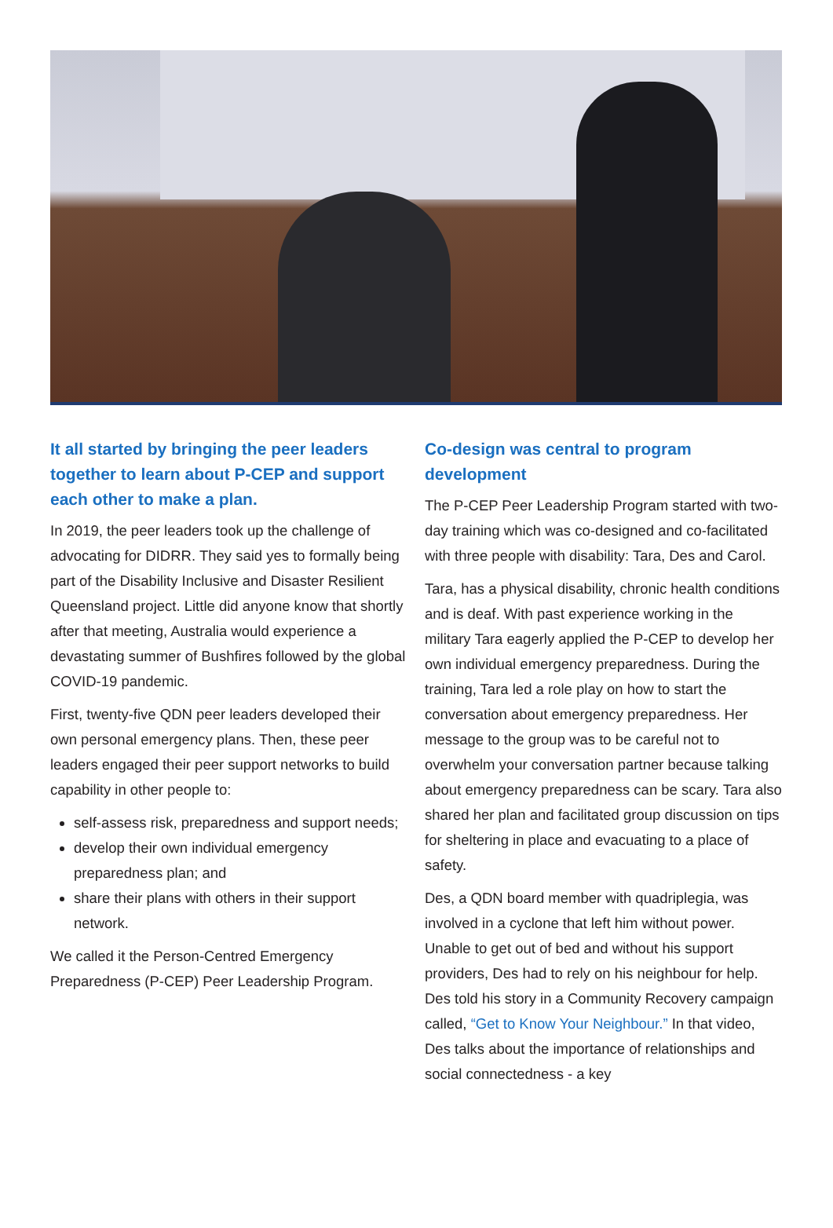It all started by bringing the peer leaders together to learn about P-CEP and support each other to make a plan.
In 2019, the peer leaders took up the challenge of advocating for DIDRR. They said yes to formally being part of the Disability Inclusive and Disaster Resilient Queensland project. Little did anyone know that shortly after that meeting, Australia would experience a devastating summer of Bushfires followed by the global COVID-19 pandemic.
First, twenty-five QDN peer leaders developed their own personal emergency plans. Then, these peer leaders engaged their peer support networks to build capability in other people to:
self-assess risk, preparedness and support needs;
develop their own individual emergency preparedness plan; and
share their plans with others in their support network.
We called it the Person-Centred Emergency Preparedness (P-CEP) Peer Leadership Program.
Co-design was central to program development
The P-CEP Peer Leadership Program started with two-day training which was co-designed and co-facilitated with three people with disability: Tara, Des and Carol.
Tara, has a physical disability, chronic health conditions and is deaf. With past experience working in the military Tara eagerly applied the P-CEP to develop her own individual emergency preparedness. During the training, Tara led a role play on how to start the conversation about emergency preparedness. Her message to the group was to be careful not to overwhelm your conversation partner because talking about emergency preparedness can be scary. Tara also shared her plan and facilitated group discussion on tips for sheltering in place and evacuating to a place of safety.
Des, a QDN board member with quadriplegia, was involved in a cyclone that left him without power. Unable to get out of bed and without his support providers, Des had to rely on his neighbour for help. Des told his story in a Community Recovery campaign called, “Get to Know Your Neighbour.” In that video, Des talks about the importance of relationships and social connectedness - a key